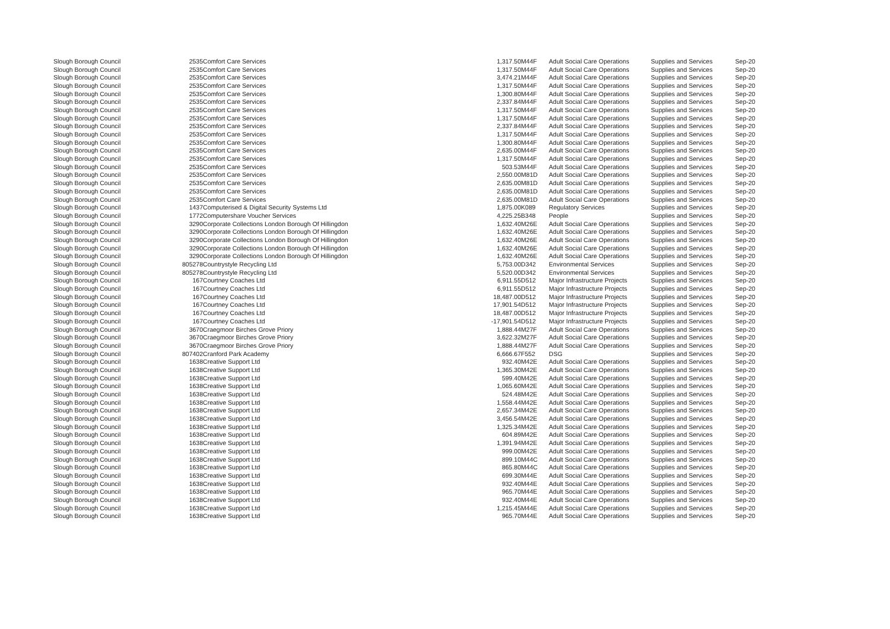| Slough Borough Council | 2535 | Comfort Care Services | 1,317.50 | M44F | Adult Social Care Operations | Supplies and Services | Sep-20 |
| Slough Borough Council | 2535 | Comfort Care Services | 1,317.50 | M44F | Adult Social Care Operations | Supplies and Services | Sep-20 |
| Slough Borough Council | 2535 | Comfort Care Services | 3,474.21 | M44F | Adult Social Care Operations | Supplies and Services | Sep-20 |
| Slough Borough Council | 2535 | Comfort Care Services | 1,317.50 | M44F | Adult Social Care Operations | Supplies and Services | Sep-20 |
| Slough Borough Council | 2535 | Comfort Care Services | 1,300.80 | M44F | Adult Social Care Operations | Supplies and Services | Sep-20 |
| Slough Borough Council | 2535 | Comfort Care Services | 2,337.84 | M44F | Adult Social Care Operations | Supplies and Services | Sep-20 |
| Slough Borough Council | 2535 | Comfort Care Services | 1,317.50 | M44F | Adult Social Care Operations | Supplies and Services | Sep-20 |
| Slough Borough Council | 2535 | Comfort Care Services | 1,317.50 | M44F | Adult Social Care Operations | Supplies and Services | Sep-20 |
| Slough Borough Council | 2535 | Comfort Care Services | 2,337.84 | M44F | Adult Social Care Operations | Supplies and Services | Sep-20 |
| Slough Borough Council | 2535 | Comfort Care Services | 1,317.50 | M44F | Adult Social Care Operations | Supplies and Services | Sep-20 |
| Slough Borough Council | 2535 | Comfort Care Services | 1,300.80 | M44F | Adult Social Care Operations | Supplies and Services | Sep-20 |
| Slough Borough Council | 2535 | Comfort Care Services | 2,635.00 | M44F | Adult Social Care Operations | Supplies and Services | Sep-20 |
| Slough Borough Council | 2535 | Comfort Care Services | 1,317.50 | M44F | Adult Social Care Operations | Supplies and Services | Sep-20 |
| Slough Borough Council | 2535 | Comfort Care Services | 503.53 | M44F | Adult Social Care Operations | Supplies and Services | Sep-20 |
| Slough Borough Council | 2535 | Comfort Care Services | 2,550.00 | M81D | Adult Social Care Operations | Supplies and Services | Sep-20 |
| Slough Borough Council | 2535 | Comfort Care Services | 2,635.00 | M81D | Adult Social Care Operations | Supplies and Services | Sep-20 |
| Slough Borough Council | 2535 | Comfort Care Services | 2,635.00 | M81D | Adult Social Care Operations | Supplies and Services | Sep-20 |
| Slough Borough Council | 2535 | Comfort Care Services | 2,635.00 | M81D | Adult Social Care Operations | Supplies and Services | Sep-20 |
| Slough Borough Council | 1437 | Computerised & Digital Security Systems Ltd | 1,875.00 | K089 | Regulatory Services | Supplies and Services | Sep-20 |
| Slough Borough Council | 1772 | Computershare Voucher Services | 4,225.25 | B348 | People | Supplies and Services | Sep-20 |
| Slough Borough Council | 3290 | Corporate Collections London Borough Of Hillingdon | 1,632.40 | M26E | Adult Social Care Operations | Supplies and Services | Sep-20 |
| Slough Borough Council | 3290 | Corporate Collections London Borough Of Hillingdon | 1,632.40 | M26E | Adult Social Care Operations | Supplies and Services | Sep-20 |
| Slough Borough Council | 3290 | Corporate Collections London Borough Of Hillingdon | 1,632.40 | M26E | Adult Social Care Operations | Supplies and Services | Sep-20 |
| Slough Borough Council | 3290 | Corporate Collections London Borough Of Hillingdon | 1,632.40 | M26E | Adult Social Care Operations | Supplies and Services | Sep-20 |
| Slough Borough Council | 3290 | Corporate Collections London Borough Of Hillingdon | 1,632.40 | M26E | Adult Social Care Operations | Supplies and Services | Sep-20 |
| Slough Borough Council | 805278 | Countrystyle Recycling Ltd | 5,753.00 | D342 | Environmental Services | Supplies and Services | Sep-20 |
| Slough Borough Council | 805278 | Countrystyle Recycling Ltd | 5,520.00 | D342 | Environmental Services | Supplies and Services | Sep-20 |
| Slough Borough Council | 167 | Courtney Coaches Ltd | 6,911.55 | D512 | Major Infrastructure Projects | Supplies and Services | Sep-20 |
| Slough Borough Council | 167 | Courtney Coaches Ltd | 6,911.55 | D512 | Major Infrastructure Projects | Supplies and Services | Sep-20 |
| Slough Borough Council | 167 | Courtney Coaches Ltd | 18,487.00 | D512 | Major Infrastructure Projects | Supplies and Services | Sep-20 |
| Slough Borough Council | 167 | Courtney Coaches Ltd | 17,901.54 | D512 | Major Infrastructure Projects | Supplies and Services | Sep-20 |
| Slough Borough Council | 167 | Courtney Coaches Ltd | 18,487.00 | D512 | Major Infrastructure Projects | Supplies and Services | Sep-20 |
| Slough Borough Council | 167 | Courtney Coaches Ltd | -17,901.54 | D512 | Major Infrastructure Projects | Supplies and Services | Sep-20 |
| Slough Borough Council | 3670 | Craegmoor Birches Grove Priory | 1,888.44 | M27F | Adult Social Care Operations | Supplies and Services | Sep-20 |
| Slough Borough Council | 3670 | Craegmoor Birches Grove Priory | 3,622.32 | M27F | Adult Social Care Operations | Supplies and Services | Sep-20 |
| Slough Borough Council | 3670 | Craegmoor Birches Grove Priory | 1,888.44 | M27F | Adult Social Care Operations | Supplies and Services | Sep-20 |
| Slough Borough Council | 807402 | Cranford Park Academy | 6,666.67 | F552 | DSG | Supplies and Services | Sep-20 |
| Slough Borough Council | 1638 | Creative Support Ltd | 932.40 | M42E | Adult Social Care Operations | Supplies and Services | Sep-20 |
| Slough Borough Council | 1638 | Creative Support Ltd | 1,365.30 | M42E | Adult Social Care Operations | Supplies and Services | Sep-20 |
| Slough Borough Council | 1638 | Creative Support Ltd | 599.40 | M42E | Adult Social Care Operations | Supplies and Services | Sep-20 |
| Slough Borough Council | 1638 | Creative Support Ltd | 1,065.60 | M42E | Adult Social Care Operations | Supplies and Services | Sep-20 |
| Slough Borough Council | 1638 | Creative Support Ltd | 524.48 | M42E | Adult Social Care Operations | Supplies and Services | Sep-20 |
| Slough Borough Council | 1638 | Creative Support Ltd | 1,558.44 | M42E | Adult Social Care Operations | Supplies and Services | Sep-20 |
| Slough Borough Council | 1638 | Creative Support Ltd | 2,657.34 | M42E | Adult Social Care Operations | Supplies and Services | Sep-20 |
| Slough Borough Council | 1638 | Creative Support Ltd | 3,456.54 | M42E | Adult Social Care Operations | Supplies and Services | Sep-20 |
| Slough Borough Council | 1638 | Creative Support Ltd | 1,325.34 | M42E | Adult Social Care Operations | Supplies and Services | Sep-20 |
| Slough Borough Council | 1638 | Creative Support Ltd | 604.89 | M42E | Adult Social Care Operations | Supplies and Services | Sep-20 |
| Slough Borough Council | 1638 | Creative Support Ltd | 1,391.94 | M42E | Adult Social Care Operations | Supplies and Services | Sep-20 |
| Slough Borough Council | 1638 | Creative Support Ltd | 999.00 | M42E | Adult Social Care Operations | Supplies and Services | Sep-20 |
| Slough Borough Council | 1638 | Creative Support Ltd | 899.10 | M44C | Adult Social Care Operations | Supplies and Services | Sep-20 |
| Slough Borough Council | 1638 | Creative Support Ltd | 865.80 | M44C | Adult Social Care Operations | Supplies and Services | Sep-20 |
| Slough Borough Council | 1638 | Creative Support Ltd | 699.30 | M44E | Adult Social Care Operations | Supplies and Services | Sep-20 |
| Slough Borough Council | 1638 | Creative Support Ltd | 932.40 | M44E | Adult Social Care Operations | Supplies and Services | Sep-20 |
| Slough Borough Council | 1638 | Creative Support Ltd | 965.70 | M44E | Adult Social Care Operations | Supplies and Services | Sep-20 |
| Slough Borough Council | 1638 | Creative Support Ltd | 932.40 | M44E | Adult Social Care Operations | Supplies and Services | Sep-20 |
| Slough Borough Council | 1638 | Creative Support Ltd | 1,215.45 | M44E | Adult Social Care Operations | Supplies and Services | Sep-20 |
| Slough Borough Council | 1638 | Creative Support Ltd | 965.70 | M44E | Adult Social Care Operations | Supplies and Services | Sep-20 |